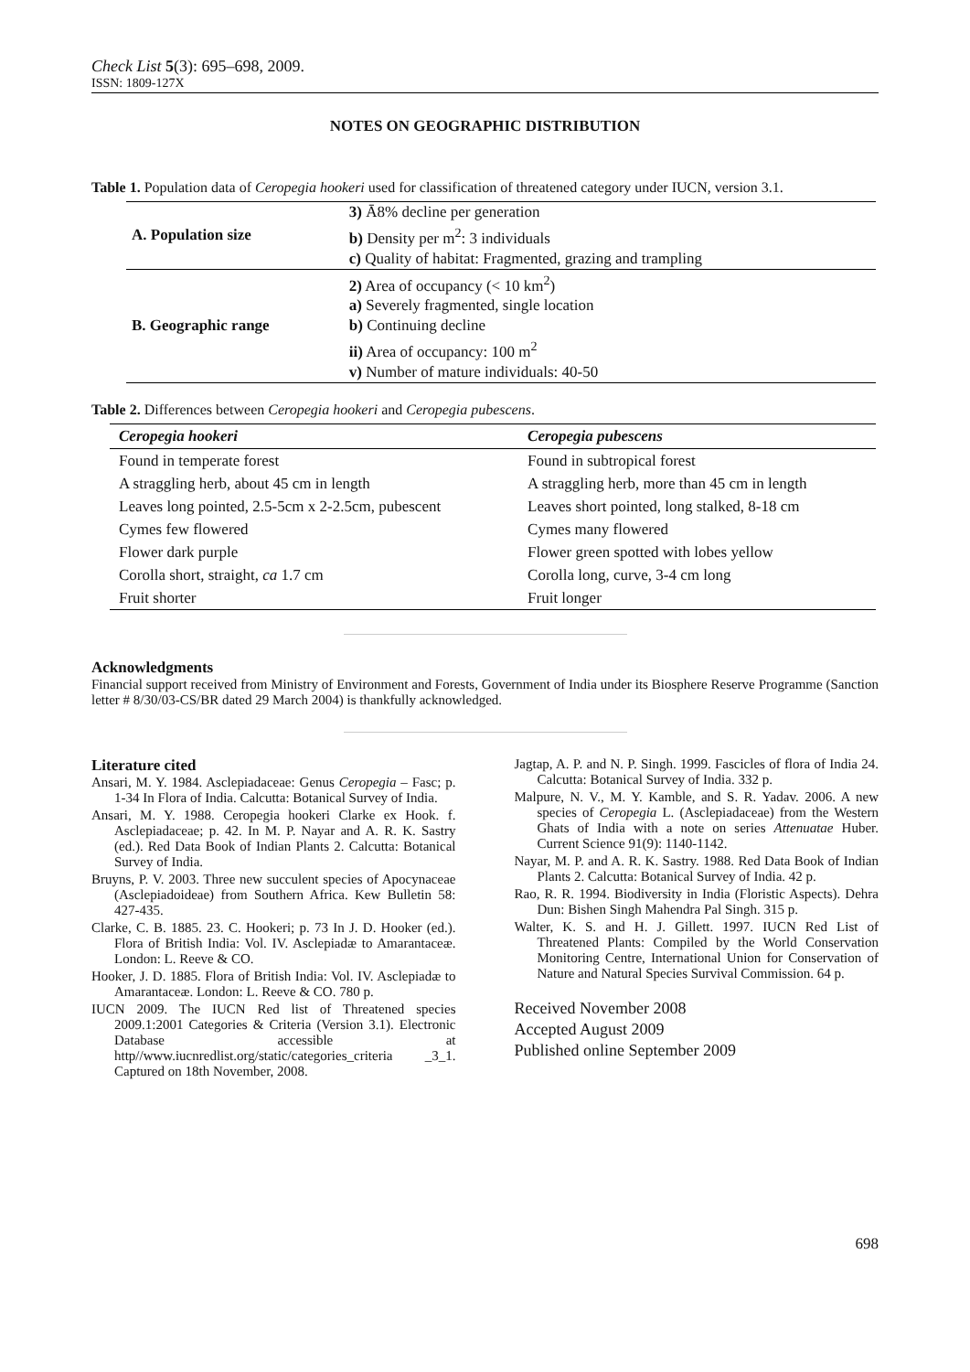Check List 5(3): 695–698, 2009.
ISSN: 1809-127X
NOTES ON GEOGRAPHIC DISTRIBUTION
Table 1. Population data of Ceropegia hookeri used for classification of threatened category under IUCN, version 3.1.
| A. Population size | 3) Ā8% decline per generation |
| | b) Density per m<sup>2</sup>: 3 individuals |
| | c) Quality of habitat: Fragmented, grazing and trampling |
| B. Geographic range | 2) Area of occupancy (< 10 km<sup>2</sup>) |
| | a) Severely fragmented, single location |
| | b) Continuing decline |
| | ii) Area of occupancy: 100 m<sup>2</sup> |
| | v) Number of mature individuals: 40-50 |
Table 2. Differences between Ceropegia hookeri and Ceropegia pubescens.
| Ceropegia hookeri | Ceropegia pubescens |
| --- | --- |
| Found in temperate forest | Found in subtropical forest |
| A straggling herb, about 45 cm in length | A straggling herb, more than 45 cm in length |
| Leaves long pointed, 2.5-5cm x 2-2.5cm, pubescent | Leaves short pointed, long stalked, 8-18 cm |
| Cymes few flowered | Cymes many flowered |
| Flower dark purple | Flower green spotted with lobes yellow |
| Corolla short, straight, ca 1.7 cm | Corolla long, curve, 3-4 cm long |
| Fruit shorter | Fruit longer |
Acknowledgments
Financial support received from Ministry of Environment and Forests, Government of India under its Biosphere Reserve Programme (Sanction letter # 8/30/03-CS/BR dated 29 March 2004) is thankfully acknowledged.
Literature cited
Ansari, M. Y. 1984. Asclepiadaceae: Genus Ceropegia – Fasc; p. 1-34 In Flora of India. Calcutta: Botanical Survey of India.
Ansari, M. Y. 1988. Ceropegia hookeri Clarke ex Hook. f. Asclepiadaceae; p. 42. In M. P. Nayar and A. R. K. Sastry (ed.). Red Data Book of Indian Plants 2. Calcutta: Botanical Survey of India.
Bruyns, P. V. 2003. Three new succulent species of Apocynaceae (Asclepiadoideae) from Southern Africa. Kew Bulletin 58: 427-435.
Clarke, C. B. 1885. 23. C. Hookeri; p. 73 In J. D. Hooker (ed.). Flora of British India: Vol. IV. Asclepiadæ to Amarantaceæ. London: L. Reeve & CO.
Hooker, J. D. 1885. Flora of British India: Vol. IV. Asclepiadæ to Amarantaceæ. London: L. Reeve & CO. 780 p.
IUCN 2009. The IUCN Red list of Threatened species 2009.1:2001 Categories & Criteria (Version 3.1). Electronic Database accessible at http//www.iucnredlist.org/static/categories_criteria _3_1. Captured on 18th November, 2008.
Jagtap, A. P. and N. P. Singh. 1999. Fascicles of flora of India 24. Calcutta: Botanical Survey of India. 332 p.
Malpure, N. V., M. Y. Kamble, and S. R. Yadav. 2006. A new species of Ceropegia L. (Asclepiadaceae) from the Western Ghats of India with a note on series Attenuatae Huber. Current Science 91(9): 1140-1142.
Nayar, M. P. and A. R. K. Sastry. 1988. Red Data Book of Indian Plants 2. Calcutta: Botanical Survey of India. 42 p.
Rao, R. R. 1994. Biodiversity in India (Floristic Aspects). Dehra Dun: Bishen Singh Mahendra Pal Singh. 315 p.
Walter, K. S. and H. J. Gillett. 1997. IUCN Red List of Threatened Plants: Compiled by the World Conservation Monitoring Centre, International Union for Conservation of Nature and Natural Species Survival Commission. 64 p.
Received November 2008
Accepted August 2009
Published online September 2009
698